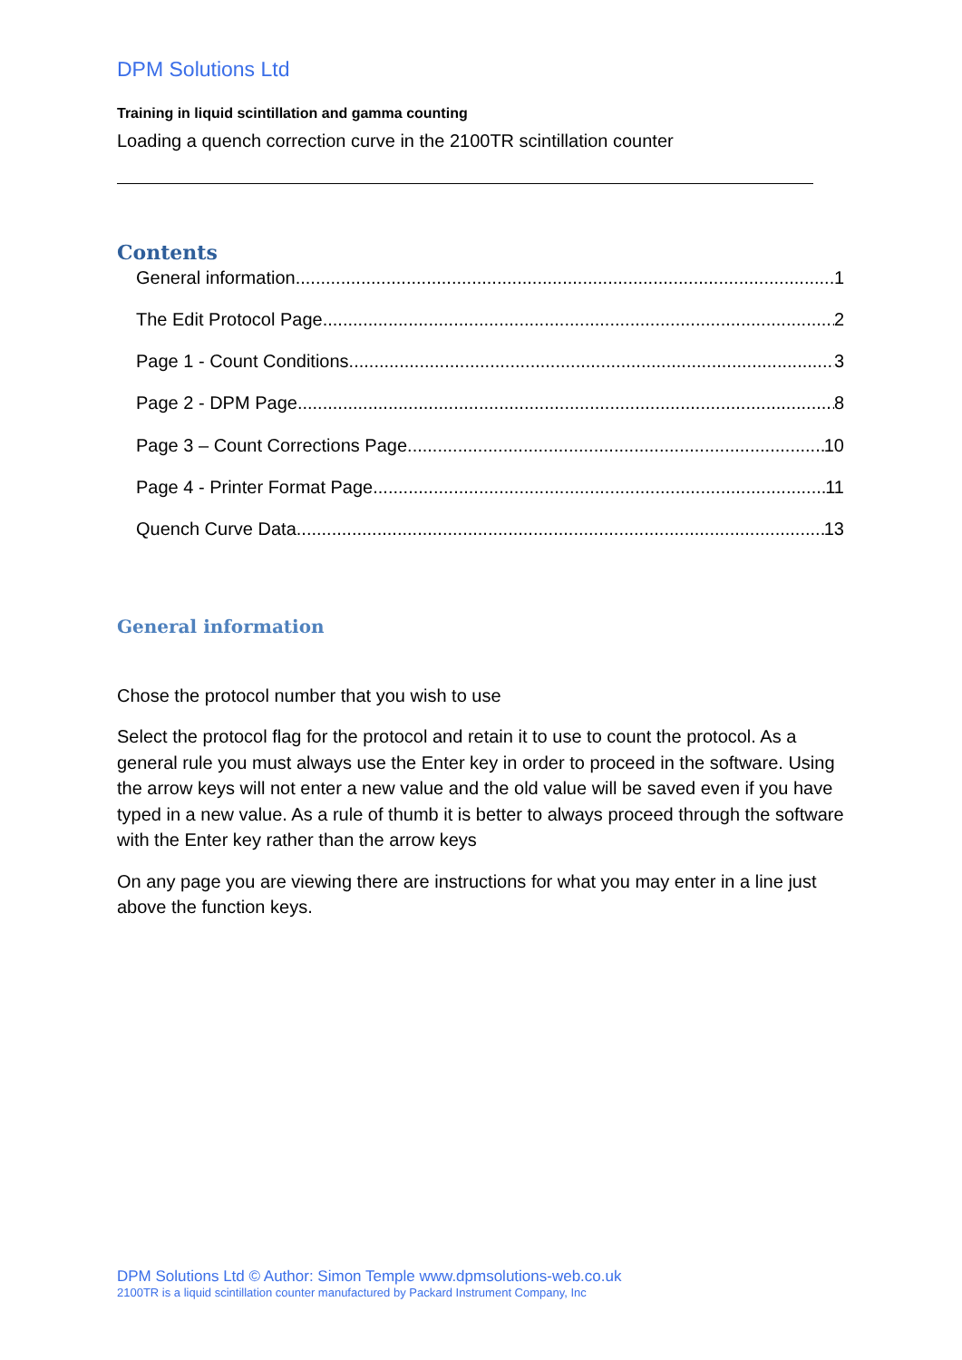DPM Solutions Ltd
Training in liquid scintillation and gamma counting
Loading a quench correction curve in the 2100TR scintillation counter
Contents
General information 1
The Edit Protocol Page 2
Page 1 - Count Conditions 3
Page 2 - DPM Page 8
Page 3 – Count Corrections Page 10
Page 4 - Printer Format Page 11
Quench Curve Data 13
General information
Chose the protocol number that you wish to use
Select the protocol flag for the protocol and retain it to use to count the protocol. As a general rule you must always use the Enter key in order to proceed in the software. Using the arrow keys will not enter a new value and the old value will be saved even if you have typed in a new value. As a rule of thumb it is better to always proceed through the software with the Enter key rather than the arrow keys
On any page you are viewing there are instructions for what you may enter in a line just above the function keys.
DPM Solutions Ltd © Author: Simon Temple www.dpmsolutions-web.co.uk
2100TR is a liquid scintillation counter manufactured by Packard Instrument Company, Inc